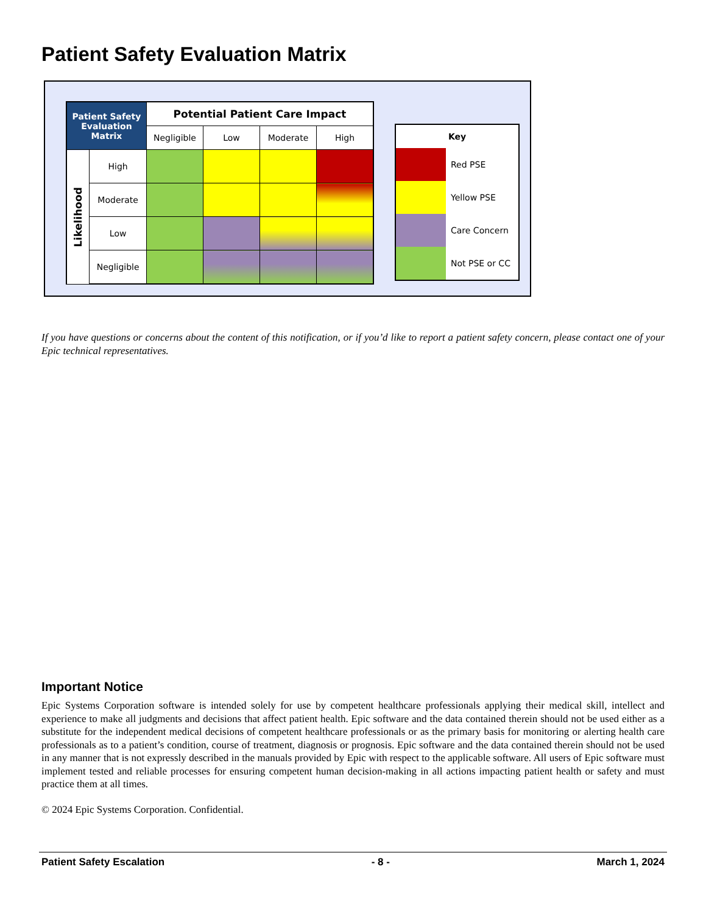Patient Safety Evaluation Matrix
| Patient Safety Evaluation Matrix | | Potential Patient Care Impact | | | |
| --- | --- | --- | --- | --- | --- |
| | | Negligible | Low | Moderate | High |
| Likelihood | High | | | | |
| | Moderate | | | | |
| | Low | | | | |
| | Negligible | | | | |
| Key | |
| --- | --- |
| | Red PSE |
| | Yellow PSE |
| | Care Concern |
| | Not PSE or CC |
If you have questions or concerns about the content of this notification, or if you’d like to report a patient safety concern, please contact one of your Epic technical representatives.
Important Notice
Epic Systems Corporation software is intended solely for use by competent healthcare professionals applying their medical skill, intellect and experience to make all judgments and decisions that affect patient health. Epic software and the data contained therein should not be used either as a substitute for the independent medical decisions of competent healthcare professionals or as the primary basis for monitoring or alerting health care professionals as to a patient’s condition, course of treatment, diagnosis or prognosis. Epic software and the data contained therein should not be used in any manner that is not expressly described in the manuals provided by Epic with respect to the applicable software. All users of Epic software must implement tested and reliable processes for ensuring competent human decision-making in all actions impacting patient health or safety and must practice them at all times.
© 2024 Epic Systems Corporation. Confidential.
Patient Safety Escalation - 8 - March 1, 2024